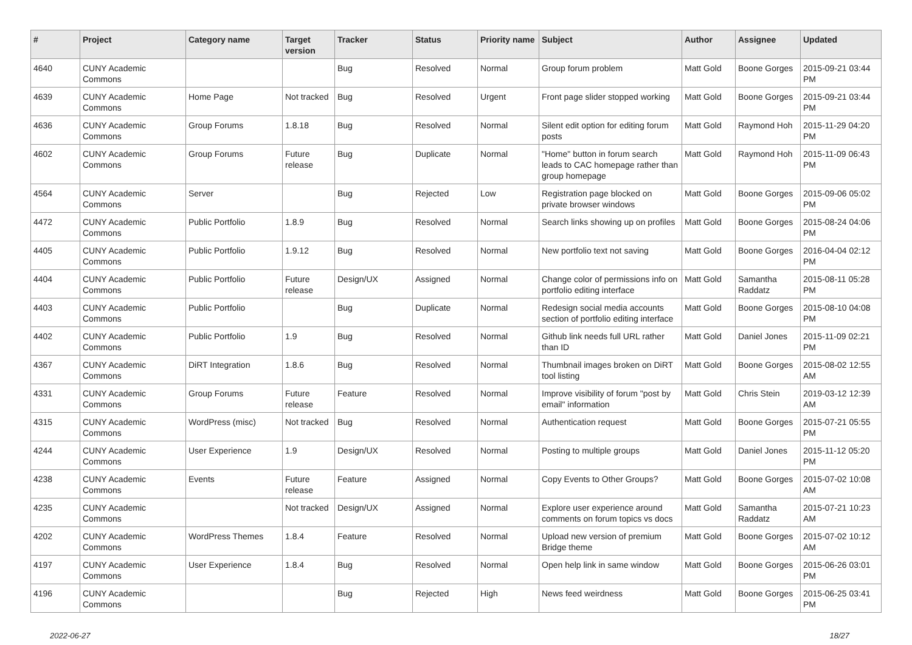| # | Project | Category name | Target version | Tracker | Status | Priority name | Subject | Author | Assignee | Updated |
| --- | --- | --- | --- | --- | --- | --- | --- | --- | --- | --- |
| 4640 | CUNY Academic Commons | | | Bug | Resolved | Normal | Group forum problem | Matt Gold | Boone Gorges | 2015-09-21 03:44 PM |
| 4639 | CUNY Academic Commons | Home Page | Not tracked | Bug | Resolved | Urgent | Front page slider stopped working | Matt Gold | Boone Gorges | 2015-09-21 03:44 PM |
| 4636 | CUNY Academic Commons | Group Forums | 1.8.18 | Bug | Resolved | Normal | Silent edit option for editing forum posts | Matt Gold | Raymond Hoh | 2015-11-29 04:20 PM |
| 4602 | CUNY Academic Commons | Group Forums | Future release | Bug | Duplicate | Normal | "Home" button in forum search leads to CAC homepage rather than group homepage | Matt Gold | Raymond Hoh | 2015-11-09 06:43 PM |
| 4564 | CUNY Academic Commons | Server | | Bug | Rejected | Low | Registration page blocked on private browser windows | Matt Gold | Boone Gorges | 2015-09-06 05:02 PM |
| 4472 | CUNY Academic Commons | Public Portfolio | 1.8.9 | Bug | Resolved | Normal | Search links showing up on profiles | Matt Gold | Boone Gorges | 2015-08-24 04:06 PM |
| 4405 | CUNY Academic Commons | Public Portfolio | 1.9.12 | Bug | Resolved | Normal | New portfolio text not saving | Matt Gold | Boone Gorges | 2016-04-04 02:12 PM |
| 4404 | CUNY Academic Commons | Public Portfolio | Future release | Design/UX | Assigned | Normal | Change color of permissions info on portfolio editing interface | Matt Gold | Samantha Raddatz | 2015-08-11 05:28 PM |
| 4403 | CUNY Academic Commons | Public Portfolio | | Bug | Duplicate | Normal | Redesign social media accounts section of portfolio editing interface | Matt Gold | Boone Gorges | 2015-08-10 04:08 PM |
| 4402 | CUNY Academic Commons | Public Portfolio | 1.9 | Bug | Resolved | Normal | Github link needs full URL rather than ID | Matt Gold | Daniel Jones | 2015-11-09 02:21 PM |
| 4367 | CUNY Academic Commons | DiRT Integration | 1.8.6 | Bug | Resolved | Normal | Thumbnail images broken on DiRT tool listing | Matt Gold | Boone Gorges | 2015-08-02 12:55 AM |
| 4331 | CUNY Academic Commons | Group Forums | Future release | Feature | Resolved | Normal | Improve visibility of forum "post by email" information | Matt Gold | Chris Stein | 2019-03-12 12:39 AM |
| 4315 | CUNY Academic Commons | WordPress (misc) | Not tracked | Bug | Resolved | Normal | Authentication request | Matt Gold | Boone Gorges | 2015-07-21 05:55 PM |
| 4244 | CUNY Academic Commons | User Experience | 1.9 | Design/UX | Resolved | Normal | Posting to multiple groups | Matt Gold | Daniel Jones | 2015-11-12 05:20 PM |
| 4238 | CUNY Academic Commons | Events | Future release | Feature | Assigned | Normal | Copy Events to Other Groups? | Matt Gold | Boone Gorges | 2015-07-02 10:08 AM |
| 4235 | CUNY Academic Commons | | Not tracked | Design/UX | Assigned | Normal | Explore user experience around comments on forum topics vs docs | Matt Gold | Samantha Raddatz | 2015-07-21 10:23 AM |
| 4202 | CUNY Academic Commons | WordPress Themes | 1.8.4 | Feature | Resolved | Normal | Upload new version of premium Bridge theme | Matt Gold | Boone Gorges | 2015-07-02 10:12 AM |
| 4197 | CUNY Academic Commons | User Experience | 1.8.4 | Bug | Resolved | Normal | Open help link in same window | Matt Gold | Boone Gorges | 2015-06-26 03:01 PM |
| 4196 | CUNY Academic Commons | | | Bug | Rejected | High | News feed weirdness | Matt Gold | Boone Gorges | 2015-06-25 03:41 PM |
2022-06-27 18/27